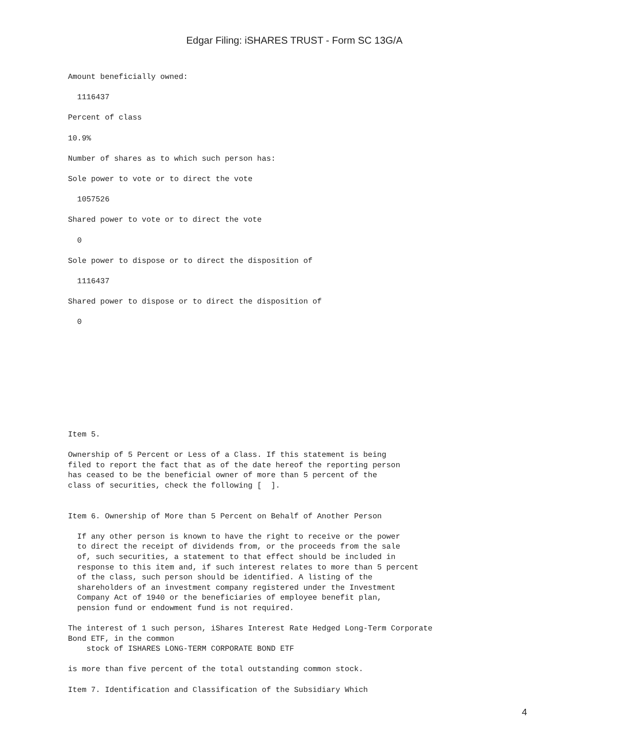Edgar Filing: iSHARES TRUST - Form SC 13G/A
Amount beneficially owned:

  1116437

Percent of class

10.9%

Number of shares as to which such person has:

Sole power to vote or to direct the vote

  1057526

Shared power to vote or to direct the vote

  0

Sole power to dispose or to direct the disposition of

  1116437

Shared power to dispose or to direct the disposition of

  0










Item 5.

Ownership of 5 Percent or Less of a Class. If this statement is being
filed to report the fact that as of the date hereof the reporting person
has ceased to be the beneficial owner of more than 5 percent of the
class of securities, check the following [  ].


Item 6. Ownership of More than 5 Percent on Behalf of Another Person

  If any other person is known to have the right to receive or the power
  to direct the receipt of dividends from, or the proceeds from the sale
  of, such securities, a statement to that effect should be included in
  response to this item and, if such interest relates to more than 5 percent
  of the class, such person should be identified. A listing of the
  shareholders of an investment company registered under the Investment
  Company Act of 1940 or the beneficiaries of employee benefit plan,
  pension fund or endowment fund is not required.

The interest of 1 such person, iShares Interest Rate Hedged Long-Term Corporate
Bond ETF, in the common
    stock of ISHARES LONG-TERM CORPORATE BOND ETF

is more than five percent of the total outstanding common stock.

Item 7. Identification and Classification of the Subsidiary Which
4